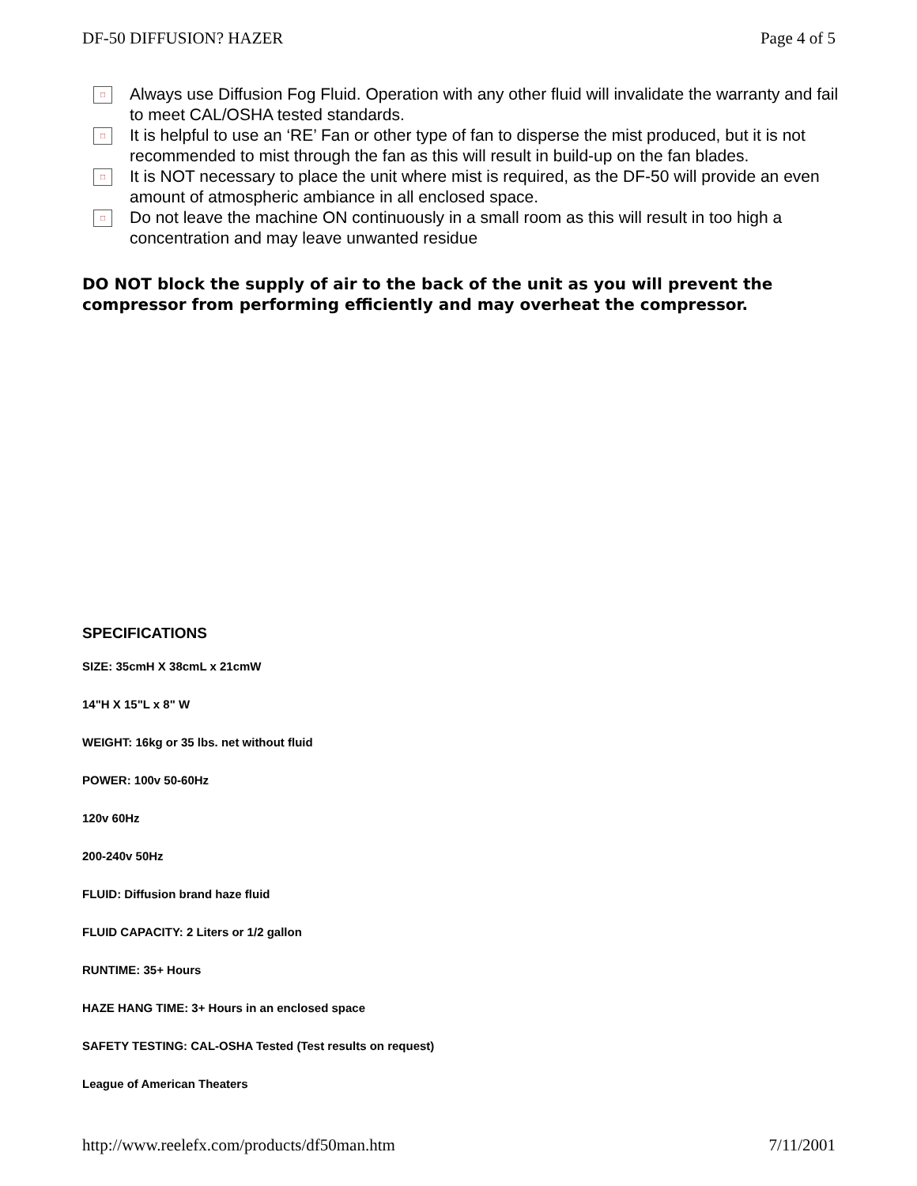DF-50 DIFFUSION? HAZER Page 4 of 5
□
Always use Diffusion Fog Fluid. Operation with any other fluid will invalidate the warranty and fail to meet CAL/OSHA tested standards.
□
It is helpful to use an ‘RE’ Fan or other type of fan to disperse the mist produced, but it is not recommended to mist through the fan as this will result in build-up on the fan blades.
□
It is NOT necessary to place the unit where mist is required, as the DF-50 will provide an even amount of atmospheric ambiance in all enclosed space.
□
Do not leave the machine ON continuously in a small room as this will result in too high a concentration and may leave unwanted residue
DO NOT block the supply of air to the back of the unit as you will prevent the compressor from performing efficiently and may overheat the compressor.
SPECIFICATIONS
SIZE: 35cmH X 38cmL x 21cmW
14"H X 15"L x 8" W
WEIGHT: 16kg or 35 lbs. net without fluid
POWER: 100v 50-60Hz
120v 60Hz
200-240v 50Hz
FLUID: Diffusion brand haze fluid
FLUID CAPACITY: 2 Liters or 1/2 gallon
RUNTIME: 35+ Hours
HAZE HANG TIME: 3+ Hours in an enclosed space
SAFETY TESTING: CAL-OSHA Tested (Test results on request)
League of American Theaters
http://www.reelefx.com/products/df50man.htm 7/11/2001